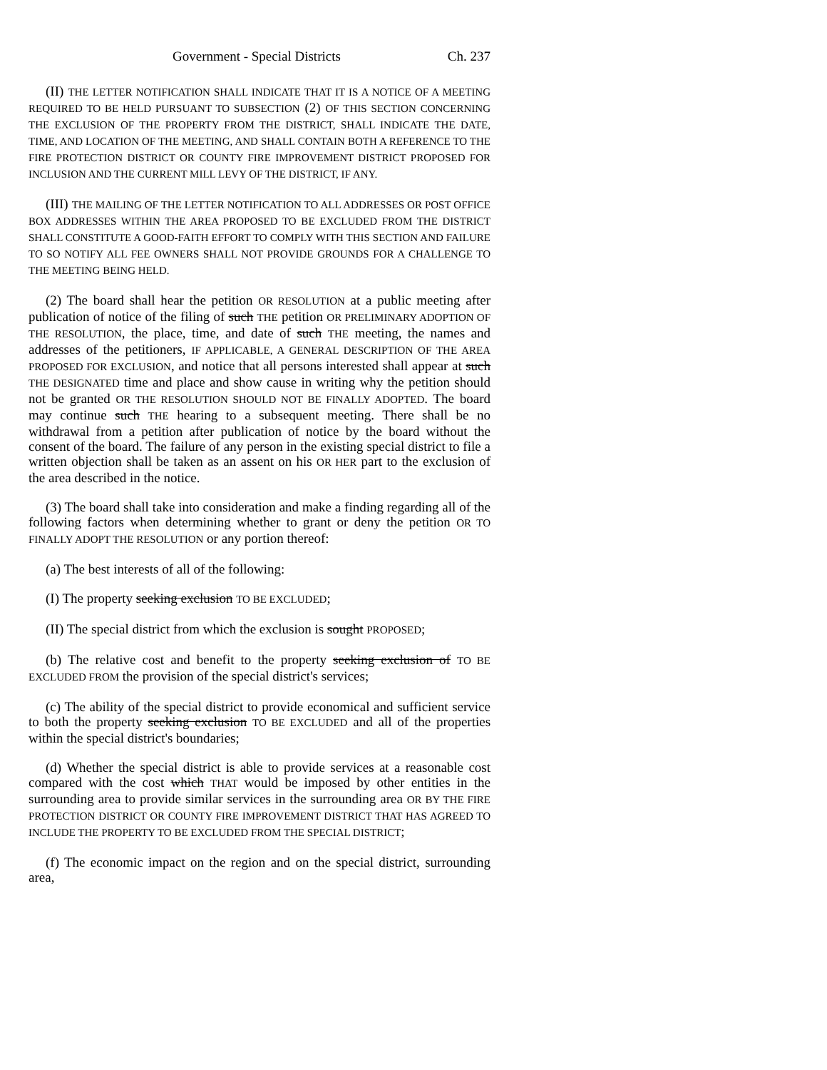Government - Special Districts Ch. 237
(II) THE LETTER NOTIFICATION SHALL INDICATE THAT IT IS A NOTICE OF A MEETING REQUIRED TO BE HELD PURSUANT TO SUBSECTION (2) OF THIS SECTION CONCERNING THE EXCLUSION OF THE PROPERTY FROM THE DISTRICT, SHALL INDICATE THE DATE, TIME, AND LOCATION OF THE MEETING, AND SHALL CONTAIN BOTH A REFERENCE TO THE FIRE PROTECTION DISTRICT OR COUNTY FIRE IMPROVEMENT DISTRICT PROPOSED FOR INCLUSION AND THE CURRENT MILL LEVY OF THE DISTRICT, IF ANY.
(III) THE MAILING OF THE LETTER NOTIFICATION TO ALL ADDRESSES OR POST OFFICE BOX ADDRESSES WITHIN THE AREA PROPOSED TO BE EXCLUDED FROM THE DISTRICT SHALL CONSTITUTE A GOOD-FAITH EFFORT TO COMPLY WITH THIS SECTION AND FAILURE TO SO NOTIFY ALL FEE OWNERS SHALL NOT PROVIDE GROUNDS FOR A CHALLENGE TO THE MEETING BEING HELD.
(2) The board shall hear the petition OR RESOLUTION at a public meeting after publication of notice of the filing of such THE petition OR PRELIMINARY ADOPTION OF THE RESOLUTION, the place, time, and date of such THE meeting, the names and addresses of the petitioners, IF APPLICABLE, A GENERAL DESCRIPTION OF THE AREA PROPOSED FOR EXCLUSION, and notice that all persons interested shall appear at such THE DESIGNATED time and place and show cause in writing why the petition should not be granted OR THE RESOLUTION SHOULD NOT BE FINALLY ADOPTED. The board may continue such THE hearing to a subsequent meeting. There shall be no withdrawal from a petition after publication of notice by the board without the consent of the board. The failure of any person in the existing special district to file a written objection shall be taken as an assent on his OR HER part to the exclusion of the area described in the notice.
(3) The board shall take into consideration and make a finding regarding all of the following factors when determining whether to grant or deny the petition OR TO FINALLY ADOPT THE RESOLUTION or any portion thereof:
(a) The best interests of all of the following:
(I) The property seeking exclusion TO BE EXCLUDED;
(II) The special district from which the exclusion is sought PROPOSED;
(b) The relative cost and benefit to the property seeking exclusion of TO BE EXCLUDED FROM the provision of the special district's services;
(c) The ability of the special district to provide economical and sufficient service to both the property seeking exclusion TO BE EXCLUDED and all of the properties within the special district's boundaries;
(d) Whether the special district is able to provide services at a reasonable cost compared with the cost which THAT would be imposed by other entities in the surrounding area to provide similar services in the surrounding area OR BY THE FIRE PROTECTION DISTRICT OR COUNTY FIRE IMPROVEMENT DISTRICT THAT HAS AGREED TO INCLUDE THE PROPERTY TO BE EXCLUDED FROM THE SPECIAL DISTRICT;
(f) The economic impact on the region and on the special district, surrounding area,